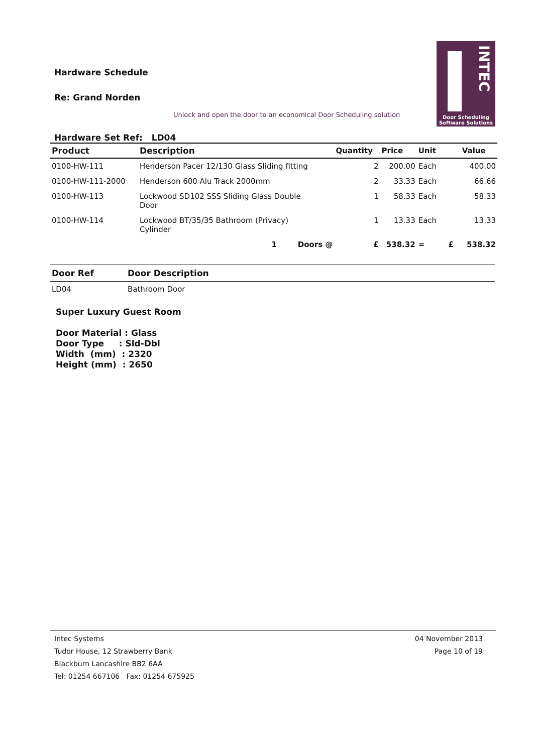Hardware Schedule
Re: Grand Norden
Unlock and open the door to an economical Door Scheduling solution
INTEC
Door Scheduling
Software Solutions
Hardware Set Ref: LD04
| Product | Description | Quantity | Price | Unit | Value |
| --- | --- | --- | --- | --- | --- |
| 0100-HW-111 | Henderson Pacer 12/130 Glass Sliding fitting | 2 | 200.00 | Each | 400.00 |
| 0100-HW-111-2000 | Henderson 600 Alu Track 2000mm | 2 | 33.33 | Each | 66.66 |
| 0100-HW-113 | Lockwood SD102 SSS Sliding Glass Double Door | 1 | 58.33 | Each | 58.33 |
| 0100-HW-114 | Lockwood BT/35/35 Bathroom (Privacy) Cylinder | 1 | 13.33 | Each | 13.33 |
| | 1 Doors @ | £ | 538.32 | = £ | 538.32 |
| Door Ref | Door Description |
| --- | --- |
| LD04 | Bathroom Door |
Super Luxury Guest Room
Door Material : Glass
Door Type : Sld-Dbl
Width (mm) : 2320
Height (mm) : 2650
Intec Systems
Tudor House, 12 Strawberry Bank
Blackburn Lancashire BB2 6AA
Tel: 01254 667106 Fax: 01254 675925
04 November 2013
Page 10 of 19